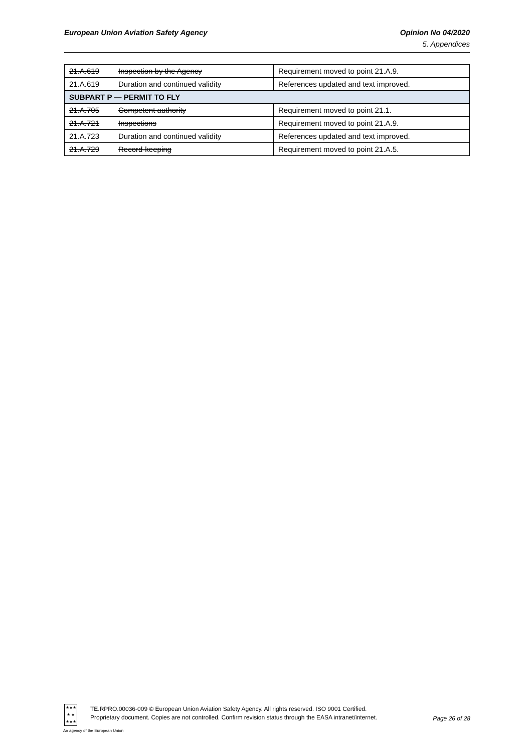European Union Aviation Safety Agency Opinion No 04/2020
5. Appendices
| 21.A.619 | Inspection by the Agency | Requirement moved to point 21.A.9. |
| 21.A.619 | Duration and continued validity | References updated and text improved. |
| SUBPART P — PERMIT TO FLY | | |
| 21.A.705 | Competent authority | Requirement moved to point 21.1. |
| 21.A.721 | Inspections | Requirement moved to point 21.A.9. |
| 21.A.723 | Duration and continued validity | References updated and text improved. |
| 21.A.729 | Record-keeping | Requirement moved to point 21.A.5. |
★★★
★ ★
★★★
TE.RPRO.00036-009 © European Union Aviation Safety Agency. All rights reserved. ISO 9001 Certified.
Proprietary document. Copies are not controlled. Confirm revision status through the EASA intranet/internet.
Page 26 of 28
An agency of the European Union